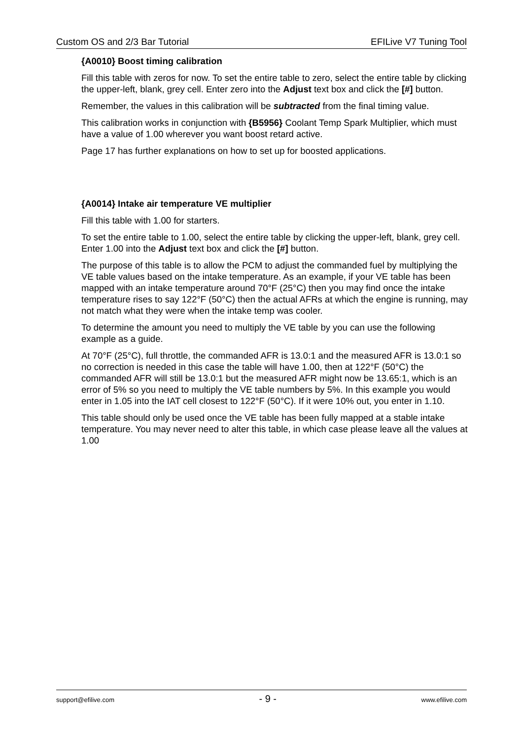Custom OS and 2/3 Bar Tutorial EFILive V7 Tuning Tool
{A0010} Boost timing calibration
Fill this table with zeros for now. To set the entire table to zero, select the entire table by clicking the upper-left, blank, grey cell. Enter zero into the Adjust text box and click the [#] button.
Remember, the values in this calibration will be subtracted from the final timing value.
This calibration works in conjunction with {B5956} Coolant Temp Spark Multiplier, which must have a value of 1.00 wherever you want boost retard active.
Page 17 has further explanations on how to set up for boosted applications.
{A0014} Intake air temperature VE multiplier
Fill this table with 1.00 for starters.
To set the entire table to 1.00, select the entire table by clicking the upper-left, blank, grey cell. Enter 1.00 into the Adjust text box and click the [#] button.
The purpose of this table is to allow the PCM to adjust the commanded fuel by multiplying the VE table values based on the intake temperature. As an example, if your VE table has been mapped with an intake temperature around 70°F (25°C) then you may find once the intake temperature rises to say 122°F (50°C) then the actual AFRs at which the engine is running, may not match what they were when the intake temp was cooler.
To determine the amount you need to multiply the VE table by you can use the following example as a guide.
At 70°F (25°C), full throttle, the commanded AFR is 13.0:1 and the measured AFR is 13.0:1 so no correction is needed in this case the table will have 1.00, then at 122°F (50°C) the commanded AFR will still be 13.0:1 but the measured AFR might now be 13.65:1, which is an error of 5% so you need to multiply the VE table numbers by 5%. In this example you would enter in 1.05 into the IAT cell closest to 122°F (50°C). If it were 10% out, you enter in 1.10.
This table should only be used once the VE table has been fully mapped at a stable intake temperature. You may never need to alter this table, in which case please leave all the values at 1.00
support@efilive.com - 9 - www.efilive.com